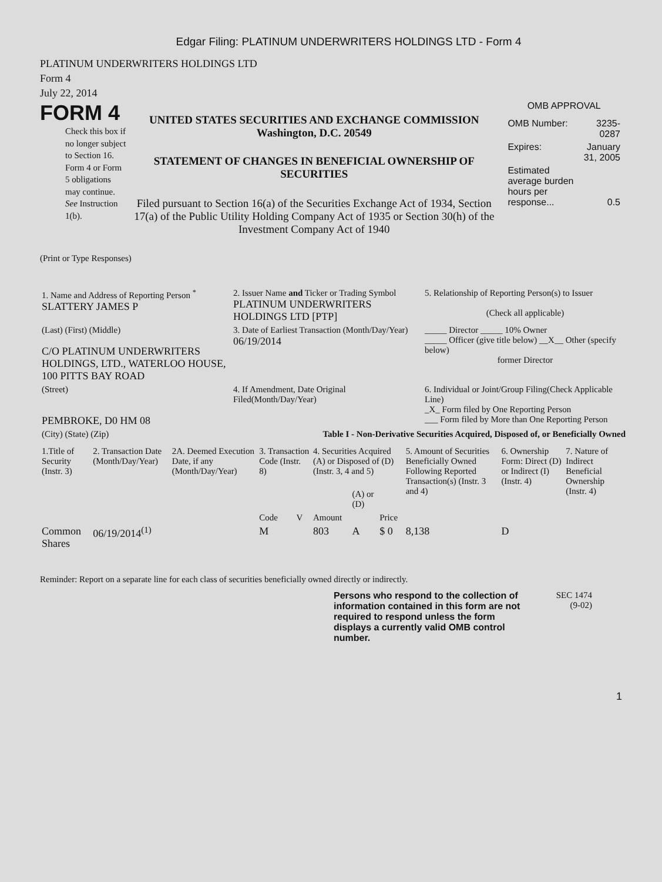Edgar Filing: PLATINUM UNDERWRITERS HOLDINGS LTD - Form 4
PLATINUM UNDERWRITERS HOLDINGS LTD
Form 4
July 22, 2014
FORM 4
Check this box if no longer subject to Section 16. Form 4 or Form 5 obligations may continue. See Instruction 1(b).
UNITED STATES SECURITIES AND EXCHANGE COMMISSION
Washington, D.C. 20549
STATEMENT OF CHANGES IN BENEFICIAL OWNERSHIP OF SECURITIES
Filed pursuant to Section 16(a) of the Securities Exchange Act of 1934, Section 17(a) of the Public Utility Holding Company Act of 1935 or Section 30(h) of the Investment Company Act of 1940
OMB APPROVAL
| OMB Number: | 3235-0287 |
| Expires: | January 31, 2005 |
| Estimated average burden hours per response... | 0.5 |
(Print or Type Responses)
| 1. Name and Address of Reporting Person <sup>*</sup> SLATTERY JAMES P | 2. Issuer Name and Ticker or Trading Symbol PLATINUM UNDERWRITERS HOLDINGS LTD [PTP] | 5. Relationship of Reporting Person(s) to Issuer (Check all applicable) |
| (Last) (First) (Middle) C/O PLATINUM UNDERWRITERS HOLDINGS, LTD., WATERLOO HOUSE, 100 PITTS BAY ROAD | 3. Date of Earliest Transaction (Month/Day/Year) 06/19/2014 | _____ Director _____ 10% Owner _____ Officer (give title below) __X__ Other (specify below) former Director |
| (Street) PEMBROKE, D0 HM 08 | 4. If Amendment, Date Original Filed(Month/Day/Year) | 6. Individual or Joint/Group Filing(Check Applicable Line) _X_ Form filed by One Reporting Person ___ Form filed by More than One Reporting Person |
| (City) (State) (Zip) | Table I - Non-Derivative Securities Acquired, Disposed of, or Beneficially Owned | |
| 1.Title of Security (Instr. 3) | 2. Transaction Date (Month/Day/Year) | 2A. Deemed Execution Date, if any (Month/Day/Year) | 3. Transaction Code (Instr. 8) | | 4. Securities Acquired (A) or Disposed of (D) (Instr. 3, 4 and 5) | | | 5. Amount of Securities Beneficially Owned Following Reported Transaction(s) (Instr. 3 and 4) | 6. Ownership Form: Direct (D) or Indirect (I) (Instr. 4) | 7. Nature of Indirect Beneficial Ownership (Instr. 4) |
| --- | --- | --- | --- | --- | --- | --- | --- | --- | --- | --- |
| | | | Code | V | Amount | (A) or (D) | Price | | | |
| Common Shares | 06/19/2014<sup>(1)</sup> | | M | | 803 | A | $ 0 | 8,138 | D | |
Reminder: Report on a separate line for each class of securities beneficially owned directly or indirectly.
Persons who respond to the collection of information contained in this form are not required to respond unless the form displays a currently valid OMB control number.
SEC 1474
(9-02)
1